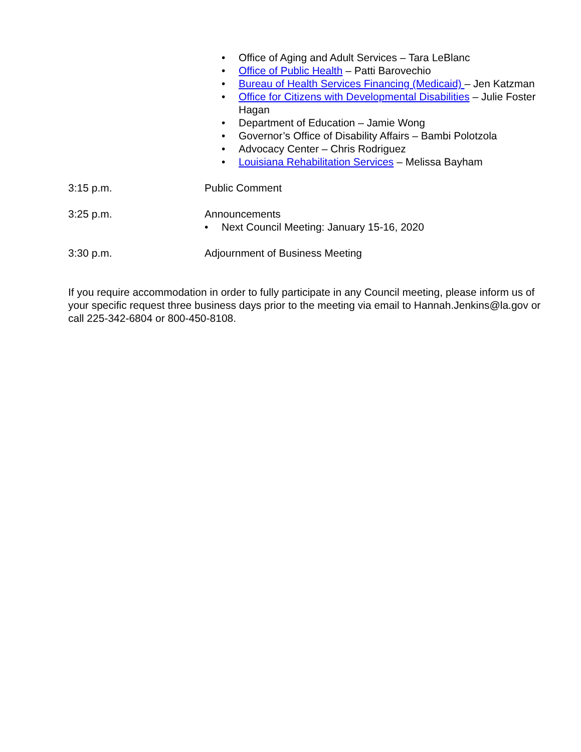• Office of Aging and Adult Services – Tara LeBlanc
• Office of Public Health – Patti Barovechio
• Bureau of Health Services Financing (Medicaid) – Jen Katzman
• Office for Citizens with Developmental Disabilities – Julie Foster Hagan
• Department of Education – Jamie Wong
• Governor’s Office of Disability Affairs – Bambi Polotzola
• Advocacy Center – Chris Rodriguez
• Louisiana Rehabilitation Services – Melissa Bayham
3:15 p.m. Public Comment
3:25 p.m. Announcements
• Next Council Meeting: January 15-16, 2020
3:30 p.m. Adjournment of Business Meeting
If you require accommodation in order to fully participate in any Council meeting, please inform us of your specific request three business days prior to the meeting via email to Hannah.Jenkins@la.gov or call 225-342-6804 or 800-450-8108.